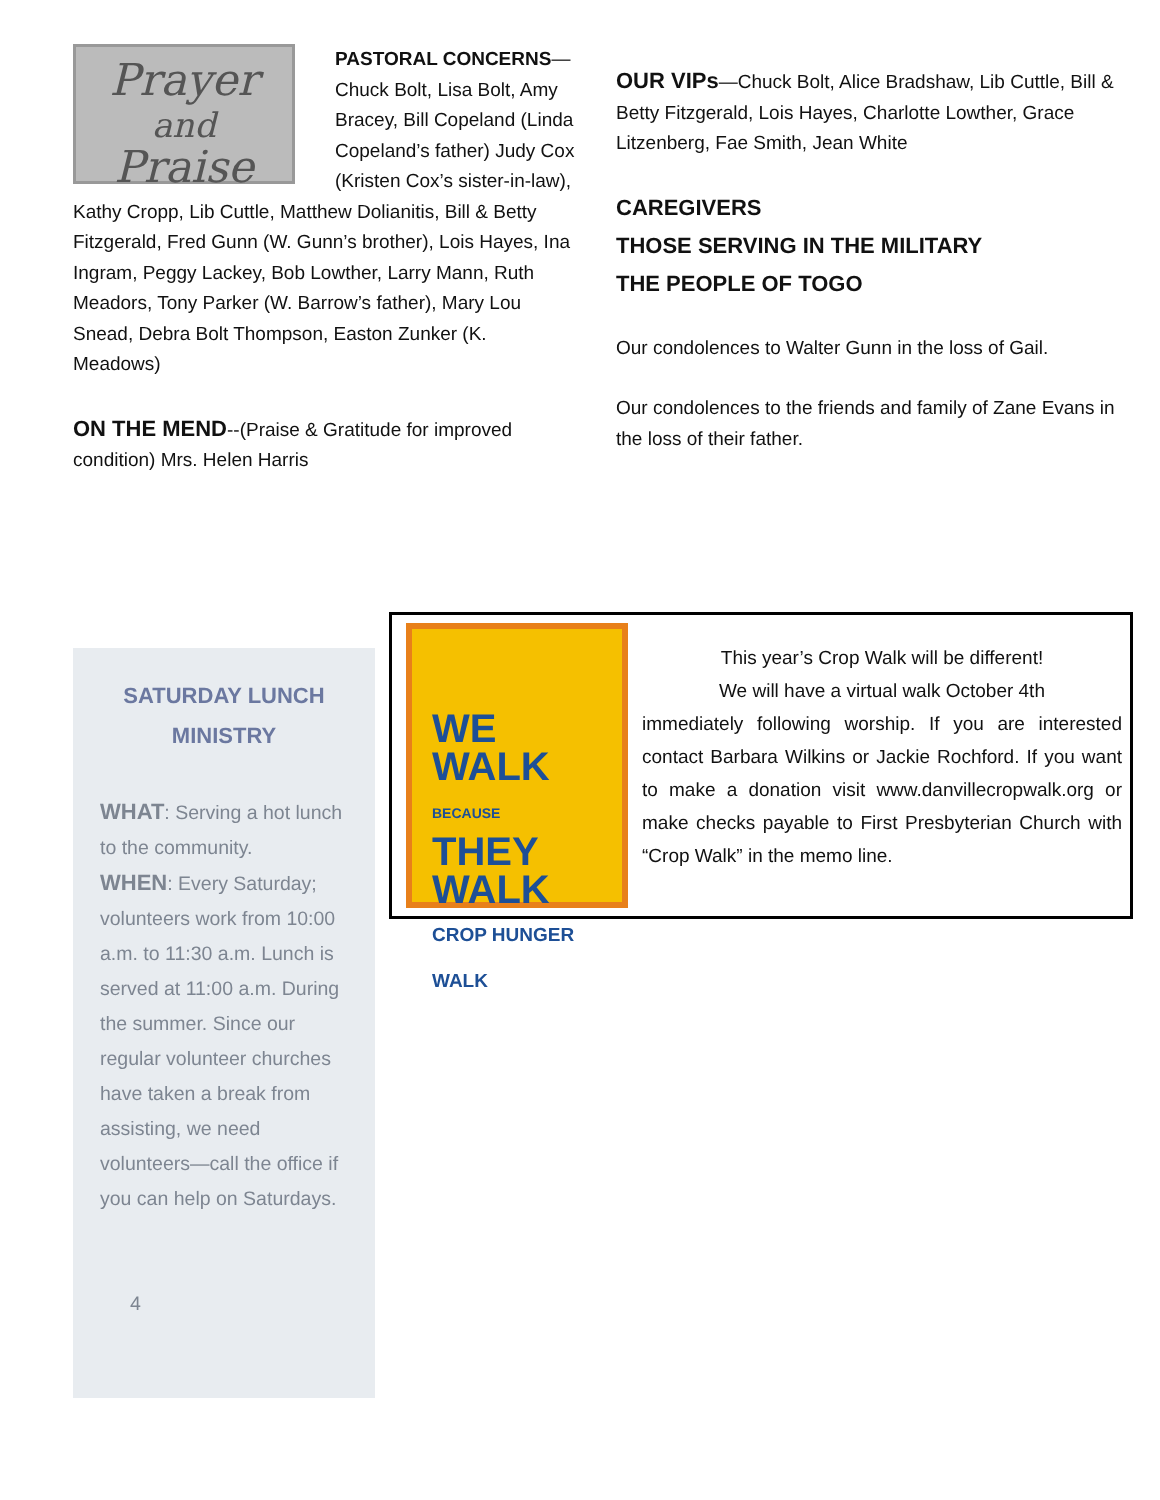Prayer
and
Praise
PASTORAL CONCERNS—Chuck Bolt, Lisa Bolt, Amy Bracey, Bill Copeland (Linda Copeland’s father) Judy Cox (Kristen Cox’s sister-in-law), Kathy Cropp, Lib Cuttle, Matthew Dolianitis, Bill & Betty Fitzgerald, Fred Gunn (W. Gunn’s brother), Lois Hayes, Ina Ingram, Peggy Lackey, Bob Lowther, Larry Mann, Ruth Meadors, Tony Parker (W. Barrow’s father), Mary Lou Snead, Debra Bolt Thompson, Easton Zunker (K. Meadows)
ON THE MEND--(Praise & Gratitude for improved condition) Mrs. Helen Harris
OUR VIPs—Chuck Bolt, Alice Bradshaw, Lib Cuttle, Bill & Betty Fitzgerald, Lois Hayes, Charlotte Lowther, Grace Litzenberg, Fae Smith, Jean White
CAREGIVERS
THOSE SERVING IN THE MILITARY
THE PEOPLE OF TOGO
Our condolences to Walter Gunn in the loss of Gail.
Our condolences to the friends and family of Zane Evans in the loss of their father.
SATURDAY LUNCH MINISTRY
WHAT: Serving a hot lunch to the community.
WHEN: Every Saturday; volunteers work from 10:00 a.m. to 11:30 a.m. Lunch is served at 11:00 a.m. During the summer. Since our regular volunteer churches have taken a break from assisting, we need volunteers—call the office if you can help on Saturdays.
4
WE
WALK
BECAUSE
THEY
WALK
CROP HUNGER WALK
This year’s Crop Walk will be different!
We will have a virtual walk October 4th
immediately following worship. If you are interested contact Barbara Wilkins or Jackie Rochford. If you want to make a donation visit www.danvillecropwalk.org or make checks payable to First Presbyterian Church with “Crop Walk” in the memo line.